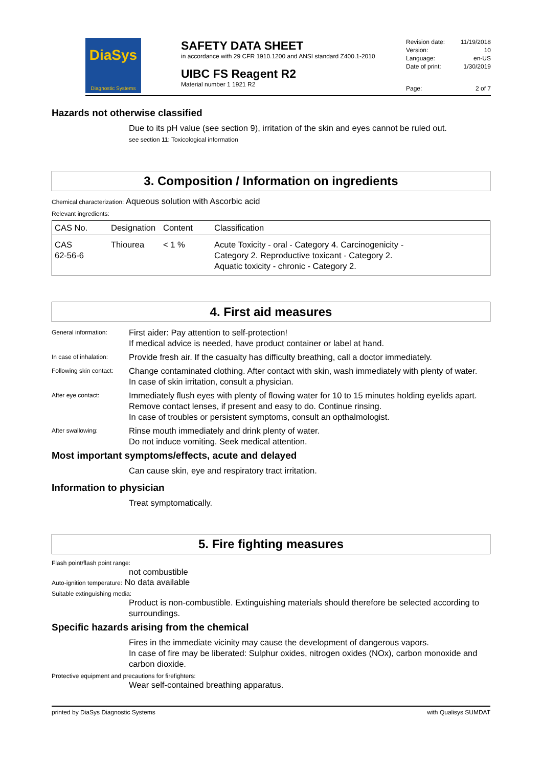DiaSys
Diagnostic Systems
SAFETY DATA SHEET
in accordance with 29 CFR 1910.1200 and ANSI standard Z400.1-2010
UIBC FS Reagent R2
Material number 1 1921 R2
| Revision date: | 11/19/2018 |
| Version: | 10 |
| Language: | en-US |
| Date of print: | 1/30/2019 |
| Page: | 2 of 7 |
Hazards not otherwise classified
Due to its pH value (see section 9), irritation of the skin and eyes cannot be ruled out.
see section 11: Toxicological information
3. Composition / Information on ingredients
Chemical characterization: Aqueous solution with Ascorbic acid
Relevant ingredients:
| CAS No. | Designation | Content | Classification |
| --- | --- | --- | --- |
| CAS 62-56-6 | Thiourea | < 1 % | Acute Toxicity - oral - Category 4. Carcinogenicity - Category 2. Reproductive toxicant - Category 2. Aquatic toxicity - chronic - Category 2. |
4. First aid measures
General information:
First aider: Pay attention to self-protection!
If medical advice is needed, have product container or label at hand.
In case of inhalation:
Provide fresh air. If the casualty has difficulty breathing, call a doctor immediately.
Following skin contact:
Change contaminated clothing. After contact with skin, wash immediately with plenty of water.
In case of skin irritation, consult a physician.
After eye contact:
Immediately flush eyes with plenty of flowing water for 10 to 15 minutes holding eyelids apart. Remove contact lenses, if present and easy to do. Continue rinsing.
In case of troubles or persistent symptoms, consult an opthalmologist.
After swallowing:
Rinse mouth immediately and drink plenty of water.
Do not induce vomiting. Seek medical attention.
Most important symptoms/effects, acute and delayed
Can cause skin, eye and respiratory tract irritation.
Information to physician
Treat symptomatically.
5. Fire fighting measures
Flash point/flash point range:
not combustible
Auto-ignition temperature: No data available
Suitable extinguishing media:
Product is non-combustible. Extinguishing materials should therefore be selected according to surroundings.
Specific hazards arising from the chemical
Fires in the immediate vicinity may cause the development of dangerous vapors.
In case of fire may be liberated: Sulphur oxides, nitrogen oxides (NOx), carbon monoxide and carbon dioxide.
Protective equipment and precautions for firefighters:
Wear self-contained breathing apparatus.
printed by DiaSys Diagnostic Systems with Qualisys SUMDAT